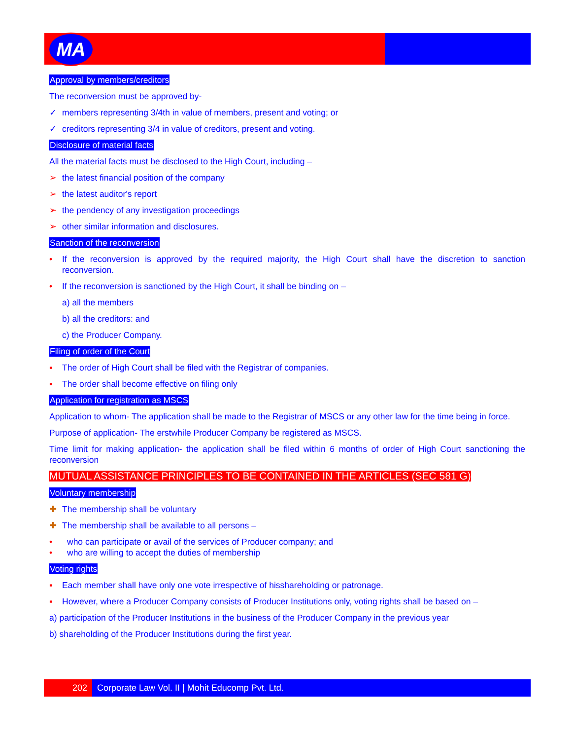MA
Approval by members/creditors
The reconversion must be approved by-
✓ members representing 3/4th in value of members, present and voting; or
✓ creditors representing 3/4 in value of creditors, present and voting.
Disclosure of material facts
All the material facts must be disclosed to the High Court, including –
➢ the latest financial position of the company
➢ the latest auditor's report
➢ the pendency of any investigation proceedings
➢ other similar information and disclosures.
Sanction of the reconversion
• If the reconversion is approved by the required majority, the High Court shall have the discretion to sanction reconversion.
• If the reconversion is sanctioned by the High Court, it shall be binding on –
a) all the members
b) all the creditors: and
c) the Producer Company.
Filing of order of the Court
▪ The order of High Court shall be filed with the Registrar of companies.
▪ The order shall become effective on filing only
Application for registration as MSCS
Application to whom- The application shall be made to the Registrar of MSCS or any other law for the time being in force.
Purpose of application- The erstwhile Producer Company be registered as MSCS.
Time limit for making application- the application shall be filed within 6 months of order of High Court sanctioning the reconversion
MUTUAL ASSISTANCE PRINCIPLES TO BE CONTAINED IN THE ARTICLES (SEC 581 G)
Voluntary membership
✚ The membership shall be voluntary
✚ The membership shall be available to all persons –
• who can participate or avail of the services of Producer company; and
• who are willing to accept the duties of membership
Voting rights
▪ Each member shall have only one vote irrespective of hisshareholding or patronage.
▪ However, where a Producer Company consists of Producer Institutions only, voting rights shall be based on –
a) participation of the Producer Institutions in the business of the Producer Company in the previous year
b) shareholding of the Producer Institutions during the first year.
202 Corporate Law Vol. II | Mohit Educomp Pvt. Ltd.